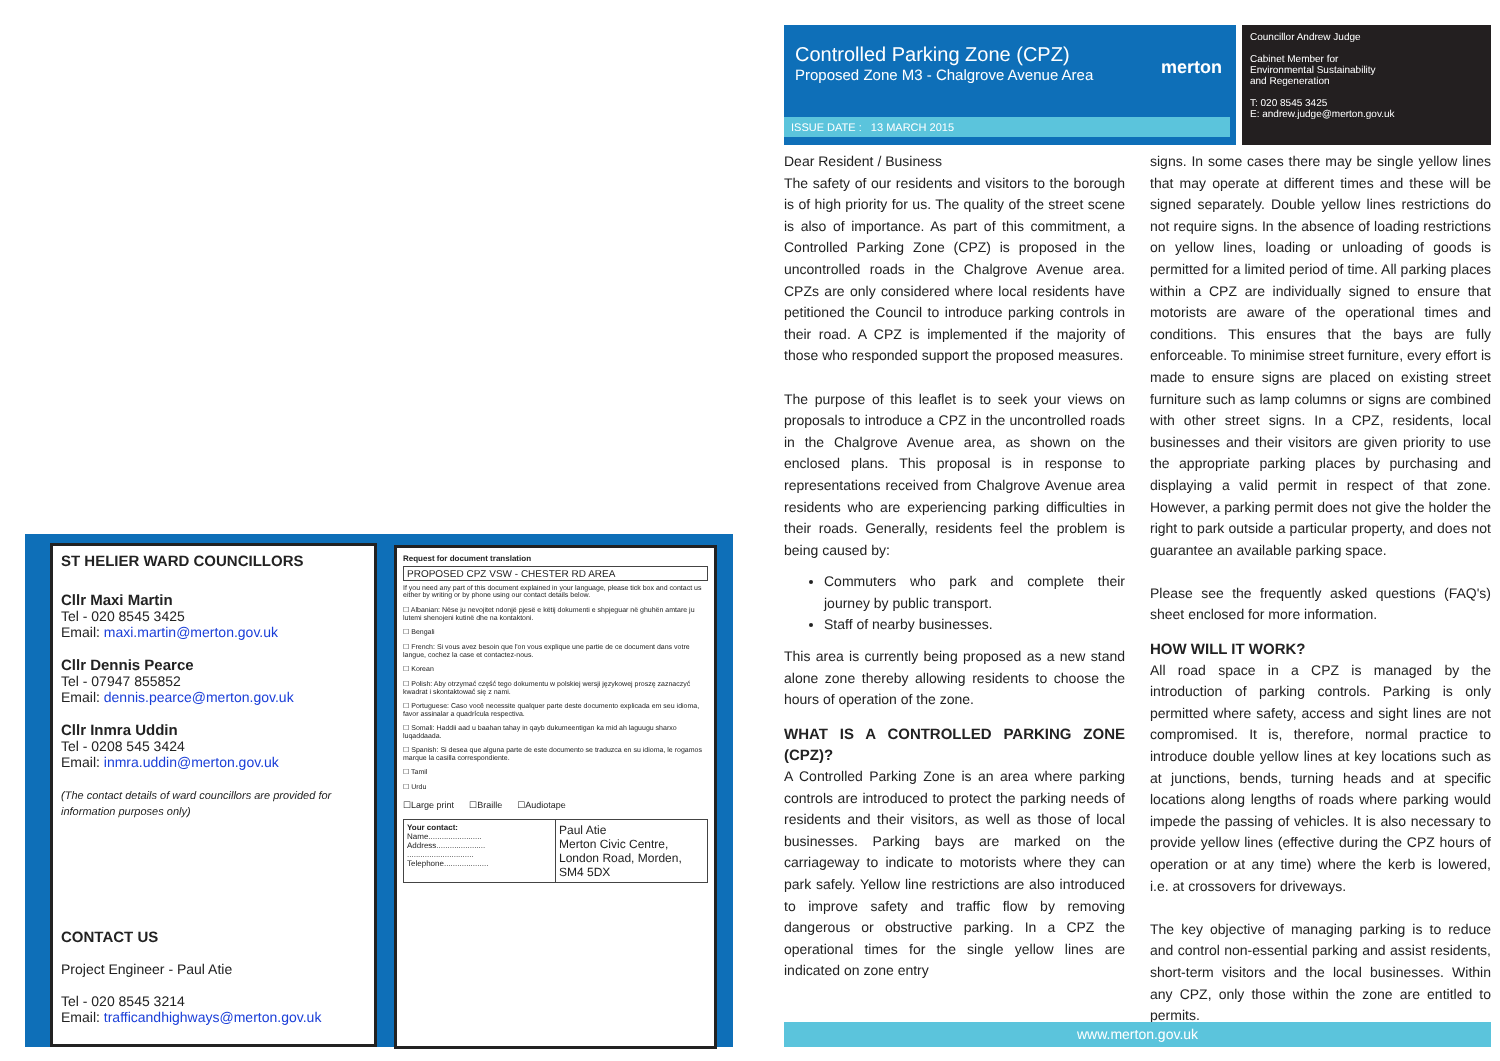ST HELIER WARD COUNCILLORS
Cllr Maxi Martin
Tel - 020 8545 3425
Email: maxi.martin@merton.gov.uk
Cllr Dennis Pearce
Tel - 07947 855852
Email: dennis.pearce@merton.gov.uk
Cllr Inmra Uddin
Tel - 0208 545 3424
Email: inmra.uddin@merton.gov.uk
(The contact details of ward councillors are provided for information purposes only)
CONTACT US
Project Engineer - Paul Atie
Tel - 020 8545 3214
Email: trafficandhighways@merton.gov.uk
Request for document translation
PROPOSED CPZ VSW - CHESTER RD AREA
If you need any part of this document explained in your language, please tick box and contact us either by writing or by phone using our contact details below.
☐ Albanian: Nëse ju nevojitet ndonjë pjesë e këtij dokumenti e shpjeguar në ghuhën amtare ju lutemi shenojeni kutinë dhe na kontaktoni.
☐ Bengali
☐ French: Si vous avez besoin que l'on vous explique une partie de ce document dans votre langue, cochez la case et contactez-nous.
☐ Korean
☐ Polish: Aby otrzymać część tego dokumentu w polskiej wersji językowej proszę zaznaczyć kwadrat i skontaktować się z nami.
☐ Portuguese: Caso você necessite qualquer parte deste documento explicada em seu idioma, favor assinalar a quadrícula respectiva.
☐ Somali: Haddii aad u baahan tahay in qayb dukumeentigan ka mid ah laguugu sharxo luqaddaada.
☐ Spanish: Si desea que alguna parte de este documento se traduzca en su idioma, le rogamos marque la casilla correspondiente.
☐ Tamil
☐ Urdu
☐Large print ☐Braille ☐Audiotape
Your contact:
Name........................
Address......................
..............................
Telephone....................
Paul Atie
Merton Civic Centre,
London Road, Morden,
SM4 5DX
Controlled Parking Zone (CPZ)
Proposed Zone M3 - Chalgrove Avenue Area
merton
Councillor Andrew Judge
Cabinet Member for
Environmental Sustainability
and Regeneration
T: 020 8545 3425
E: andrew.judge@merton.gov.uk
ISSUE DATE : 13 MARCH 2015
Dear Resident / Business
The safety of our residents and visitors to the borough is of high priority for us. The quality of the street scene is also of importance. As part of this commitment, a Controlled Parking Zone (CPZ) is proposed in the uncontrolled roads in the Chalgrove Avenue area. CPZs are only considered where local residents have petitioned the Council to introduce parking controls in their road. A CPZ is implemented if the majority of those who responded support the proposed measures.
The purpose of this leaflet is to seek your views on proposals to introduce a CPZ in the uncontrolled roads in the Chalgrove Avenue area, as shown on the enclosed plans. This proposal is in response to representations received from Chalgrove Avenue area residents who are experiencing parking difficulties in their roads. Generally, residents feel the problem is being caused by:
Commuters who park and complete their journey by public transport.
Staff of nearby businesses.
This area is currently being proposed as a new stand alone zone thereby allowing residents to choose the hours of operation of the zone.
WHAT IS A CONTROLLED PARKING ZONE (CPZ)?
A Controlled Parking Zone is an area where parking controls are introduced to protect the parking needs of residents and their visitors, as well as those of local businesses. Parking bays are marked on the carriageway to indicate to motorists where they can park safely. Yellow line restrictions are also introduced to improve safety and traffic flow by removing dangerous or obstructive parking. In a CPZ the operational times for the single yellow lines are indicated on zone entry
signs. In some cases there may be single yellow lines that may operate at different times and these will be signed separately. Double yellow lines restrictions do not require signs. In the absence of loading restrictions on yellow lines, loading or unloading of goods is permitted for a limited period of time. All parking places within a CPZ are individually signed to ensure that motorists are aware of the operational times and conditions. This ensures that the bays are fully enforceable. To minimise street furniture, every effort is made to ensure signs are placed on existing street furniture such as lamp columns or signs are combined with other street signs. In a CPZ, residents, local businesses and their visitors are given priority to use the appropriate parking places by purchasing and displaying a valid permit in respect of that zone. However, a parking permit does not give the holder the right to park outside a particular property, and does not guarantee an available parking space.
Please see the frequently asked questions (FAQ's) sheet enclosed for more information.
HOW WILL IT WORK?
All road space in a CPZ is managed by the introduction of parking controls. Parking is only permitted where safety, access and sight lines are not compromised. It is, therefore, normal practice to introduce double yellow lines at key locations such as at junctions, bends, turning heads and at specific locations along lengths of roads where parking would impede the passing of vehicles. It is also necessary to provide yellow lines (effective during the CPZ hours of operation or at any time) where the kerb is lowered, i.e. at crossovers for driveways.
The key objective of managing parking is to reduce and control non-essential parking and assist residents, short-term visitors and the local businesses. Within any CPZ, only those within the zone are entitled to permits.
www.merton.gov.uk